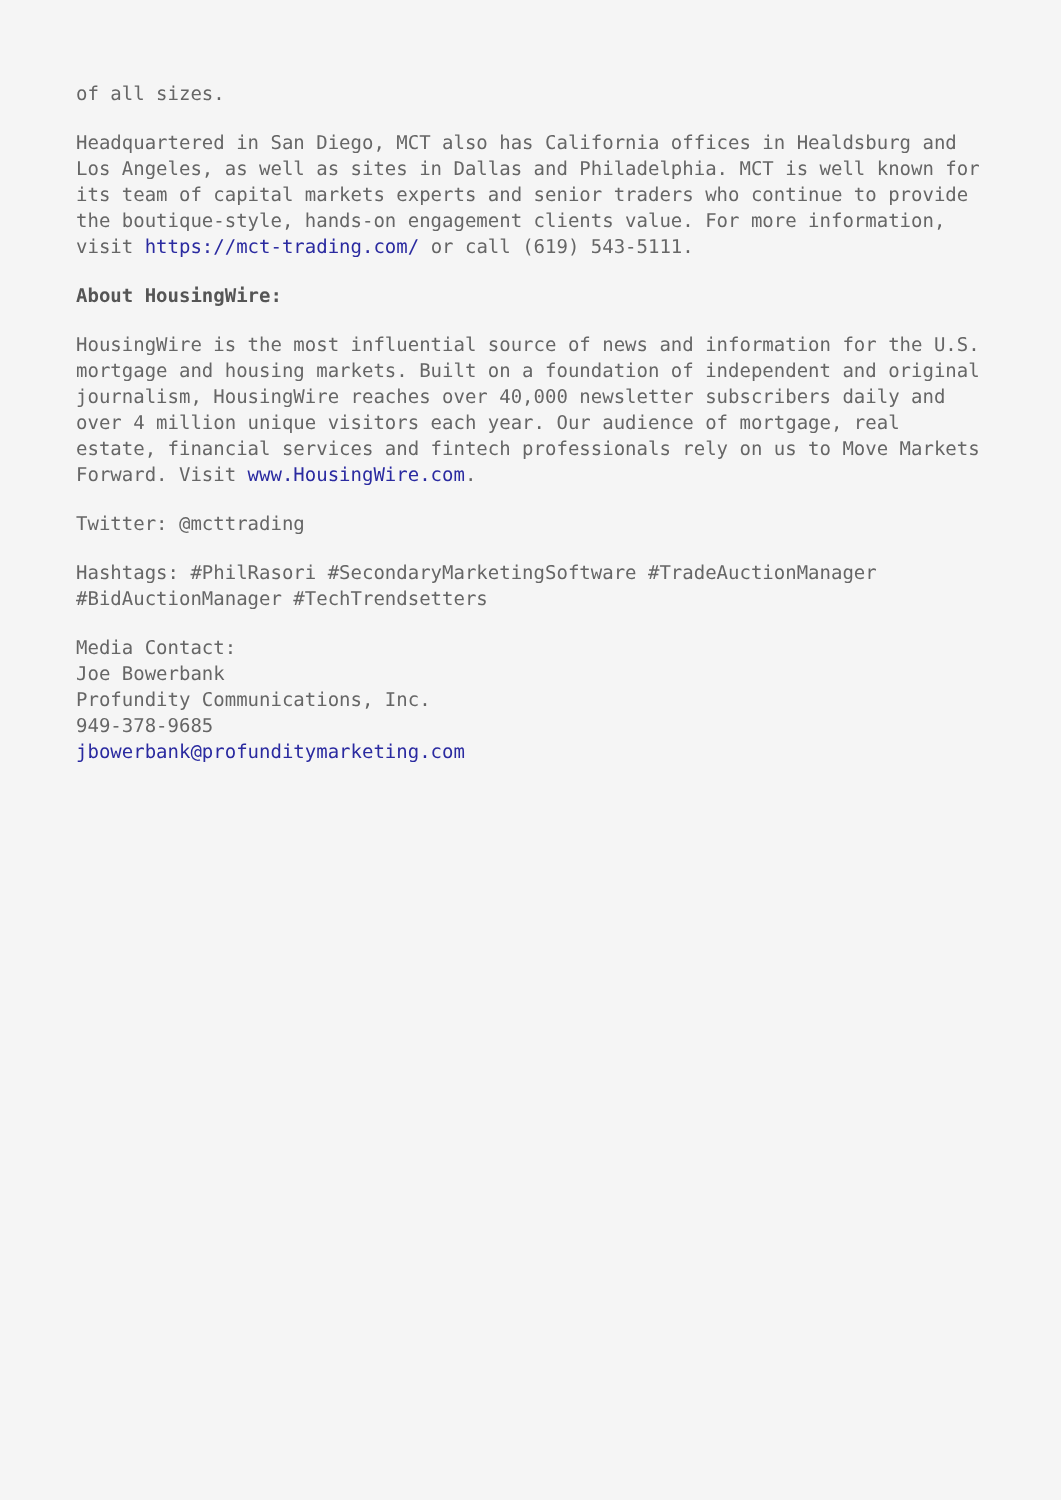of all sizes.
Headquartered in San Diego, MCT also has California offices in Healdsburg and Los Angeles, as well as sites in Dallas and Philadelphia. MCT is well known for its team of capital markets experts and senior traders who continue to provide the boutique-style, hands-on engagement clients value. For more information, visit https://mct-trading.com/ or call (619) 543-5111.
About HousingWire:
HousingWire is the most influential source of news and information for the U.S. mortgage and housing markets. Built on a foundation of independent and original journalism, HousingWire reaches over 40,000 newsletter subscribers daily and over 4 million unique visitors each year. Our audience of mortgage, real estate, financial services and fintech professionals rely on us to Move Markets Forward. Visit www.HousingWire.com.
Twitter: @mcttrading
Hashtags: #PhilRasori #SecondaryMarketingSoftware #TradeAuctionManager #BidAuctionManager #TechTrendsetters
Media Contact:
Joe Bowerbank
Profundity Communications, Inc.
949-378-9685
jbowerbank@profunditymarketing.com